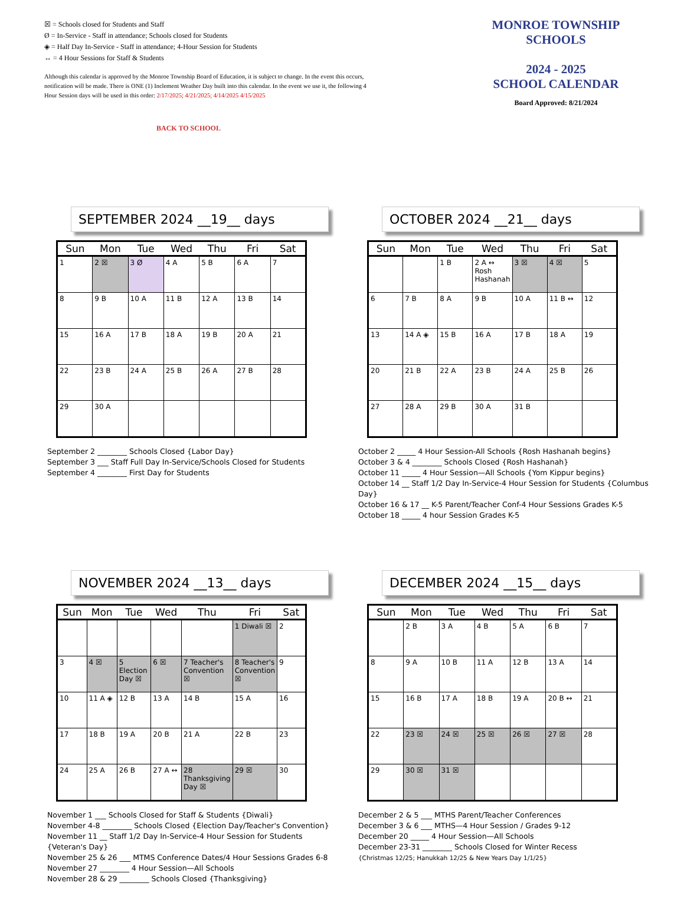☒ = Schools closed for Students and Staff
Ø = In-Service - Staff in attendance; Schools closed for Students
◈ = Half Day In-Service - Staff in attendance; 4-Hour Session for Students
↔ = 4 Hour Sessions for Staff & Students
Although this calendar is approved by the Monroe Township Board of Education, it is subject to change. In the event this occurs, notification will be made. There is ONE (1) Inclement Weather Day built into this calendar. In the event we use it, the following 4 Hour Session days will be used in this order: 2/17/2025; 4/21/2025; 4/14/2025 4/15/2025
BACK TO SCHOOL
MONROE TOWNSHIP
SCHOOLS
2024 - 2025
SCHOOL CALENDAR
Board Approved: 8/21/2024
SEPTEMBER 2024 __19__ days
| Sun | Mon | Tue | Wed | Thu | Fri | Sat |
| --- | --- | --- | --- | --- | --- | --- |
| 1 | 2 ☒ | 3 Ø | 4 A | 5 B | 6 A | 7 |
| 8 | 9 B | 10 A | 11 B | 12 A | 13 B | 14 |
| 15 | 16 A | 17 B | 18 A | 19 B | 20 A | 21 |
| 22 | 23 B | 24 A | 25 B | 26 A | 27 B | 28 |
| 29 | 30 A | | | | | |
September 2 ________ Schools Closed {Labor Day}
September 3 ___ Staff Full Day In-Service/Schools Closed for Students
September 4 ________ First Day for Students
OCTOBER 2024 __21__ days
| Sun | Mon | Tue | Wed | Thu | Fri | Sat |
| --- | --- | --- | --- | --- | --- | --- |
| | | 1 B | 2 A ↔ Rosh Hashanah | 3 ☒ | 4 ☒ | 5 |
| 6 | 7 B | 8 A | 9 B | 10 A | 11 B ↔ | 12 |
| 13 | 14 A ◈ | 15 B | 16 A | 17 B | 18 A | 19 |
| 20 | 21 B | 22 A | 23 B | 24 A | 25 B | 26 |
| 27 | 28 A | 29 B | 30 A | 31 B | | |
October 2 _____ 4 Hour Session-All Schools {Rosh Hashanah begins}
October 3 & 4 ________ Schools Closed {Rosh Hashanah}
October 11 _____ 4 Hour Session—All Schools {Yom Kippur begins}
October 14 __ Staff 1/2 Day In-Service-4 Hour Session for Students {Columbus Day}
October 16 & 17 __ K-5 Parent/Teacher Conf-4 Hour Sessions Grades K-5
October 18 _____ 4 hour Session Grades K-5
NOVEMBER 2024 __13__ days
| Sun | Mon | Tue | Wed | Thu | Fri | Sat |
| --- | --- | --- | --- | --- | --- | --- |
| | | | | | 1 Diwali ☒ | 2 |
| 3 | 4 ☒ | 5 Election Day ☒ | 6 ☒ | 7 Teacher's Convention ☒ | 8 Teacher's Convention ☒ | 9 |
| 10 | 11 A ◈ | 12 B | 13 A | 14 B | 15 A | 16 |
| 17 | 18 B | 19 A | 20 B | 21 A | 22 B | 23 |
| 24 | 25 A | 26 B | 27 A ↔ | 28 Thanksgiving Day ☒ | 29 ☒ | 30 |
November 1 ___ Schools Closed for Staff & Students {Diwali}
November 4-8 ________ Schools Closed {Election Day/Teacher's Convention}
November 11 __ Staff 1/2 Day In-Service-4 Hour Session for Students {Veteran's Day}
November 25 & 26 ___ MTMS Conference Dates/4 Hour Sessions Grades 6-8
November 27 ________ 4 Hour Session—All Schools
November 28 & 29 ________ Schools Closed {Thanksgiving}
DECEMBER 2024 __15__ days
| Sun | Mon | Tue | Wed | Thu | Fri | Sat |
| --- | --- | --- | --- | --- | --- | --- |
| | 2 B | 3 A | 4 B | 5 A | 6 B | 7 |
| 8 | 9 A | 10 B | 11 A | 12 B | 13 A | 14 |
| 15 | 16 B | 17 A | 18 B | 19 A | 20 B ↔ | 21 |
| 22 | 23 ☒ | 24 ☒ | 25 ☒ | 26 ☒ | 27 ☒ | 28 |
| 29 | 30 ☒ | 31 ☒ | | | | |
December 2 & 5 ___ MTHS Parent/Teacher Conferences
December 3 & 6 ___ MTHS—4 Hour Session / Grades 9-12
December 20 _____ 4 Hour Session—All Schools
December 23-31 ________ Schools Closed for Winter Recess
{Christmas 12/25; Hanukkah 12/25 & New Years Day 1/1/25}